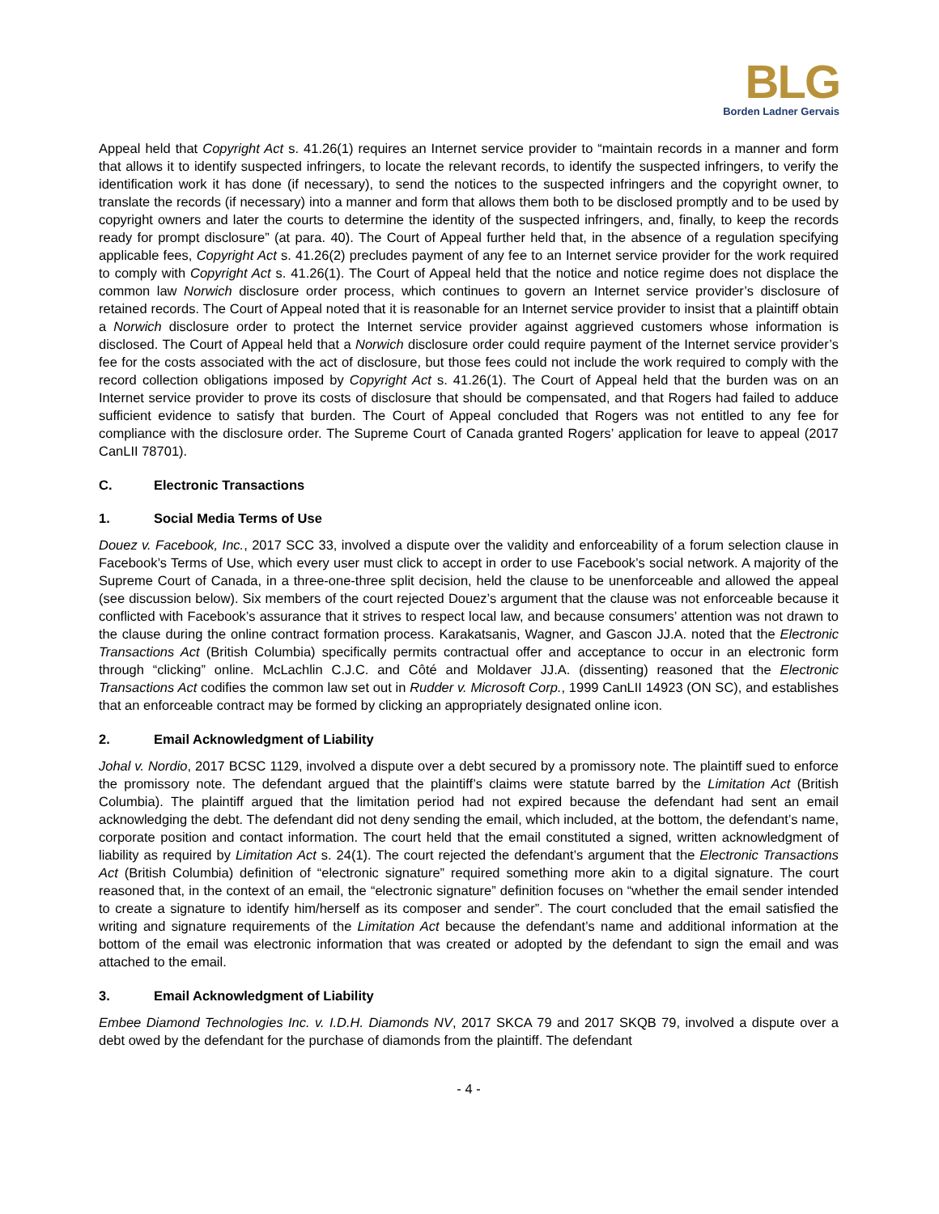BLG
Borden Ladner Gervais
Appeal held that Copyright Act s. 41.26(1) requires an Internet service provider to “maintain records in a manner and form that allows it to identify suspected infringers, to locate the relevant records, to identify the suspected infringers, to verify the identification work it has done (if necessary), to send the notices to the suspected infringers and the copyright owner, to translate the records (if necessary) into a manner and form that allows them both to be disclosed promptly and to be used by copyright owners and later the courts to determine the identity of the suspected infringers, and, finally, to keep the records ready for prompt disclosure” (at para. 40). The Court of Appeal further held that, in the absence of a regulation specifying applicable fees, Copyright Act s. 41.26(2) precludes payment of any fee to an Internet service provider for the work required to comply with Copyright Act s. 41.26(1). The Court of Appeal held that the notice and notice regime does not displace the common law Norwich disclosure order process, which continues to govern an Internet service provider’s disclosure of retained records. The Court of Appeal noted that it is reasonable for an Internet service provider to insist that a plaintiff obtain a Norwich disclosure order to protect the Internet service provider against aggrieved customers whose information is disclosed. The Court of Appeal held that a Norwich disclosure order could require payment of the Internet service provider’s fee for the costs associated with the act of disclosure, but those fees could not include the work required to comply with the record collection obligations imposed by Copyright Act s. 41.26(1). The Court of Appeal held that the burden was on an Internet service provider to prove its costs of disclosure that should be compensated, and that Rogers had failed to adduce sufficient evidence to satisfy that burden. The Court of Appeal concluded that Rogers was not entitled to any fee for compliance with the disclosure order. The Supreme Court of Canada granted Rogers’ application for leave to appeal (2017 CanLII 78701).
C. Electronic Transactions
1. Social Media Terms of Use
Douez v. Facebook, Inc., 2017 SCC 33, involved a dispute over the validity and enforceability of a forum selection clause in Facebook’s Terms of Use, which every user must click to accept in order to use Facebook’s social network. A majority of the Supreme Court of Canada, in a three-one-three split decision, held the clause to be unenforceable and allowed the appeal (see discussion below). Six members of the court rejected Douez’s argument that the clause was not enforceable because it conflicted with Facebook’s assurance that it strives to respect local law, and because consumers’ attention was not drawn to the clause during the online contract formation process. Karakatsanis, Wagner, and Gascon JJ.A. noted that the Electronic Transactions Act (British Columbia) specifically permits contractual offer and acceptance to occur in an electronic form through “clicking” online. McLachlin C.J.C. and Côté and Moldaver JJ.A. (dissenting) reasoned that the Electronic Transactions Act codifies the common law set out in Rudder v. Microsoft Corp., 1999 CanLII 14923 (ON SC), and establishes that an enforceable contract may be formed by clicking an appropriately designated online icon.
2. Email Acknowledgment of Liability
Johal v. Nordio, 2017 BCSC 1129, involved a dispute over a debt secured by a promissory note. The plaintiff sued to enforce the promissory note. The defendant argued that the plaintiff’s claims were statute barred by the Limitation Act (British Columbia). The plaintiff argued that the limitation period had not expired because the defendant had sent an email acknowledging the debt. The defendant did not deny sending the email, which included, at the bottom, the defendant’s name, corporate position and contact information. The court held that the email constituted a signed, written acknowledgment of liability as required by Limitation Act s. 24(1). The court rejected the defendant’s argument that the Electronic Transactions Act (British Columbia) definition of “electronic signature” required something more akin to a digital signature. The court reasoned that, in the context of an email, the “electronic signature” definition focuses on “whether the email sender intended to create a signature to identify him/herself as its composer and sender”. The court concluded that the email satisfied the writing and signature requirements of the Limitation Act because the defendant’s name and additional information at the bottom of the email was electronic information that was created or adopted by the defendant to sign the email and was attached to the email.
3. Email Acknowledgment of Liability
Embee Diamond Technologies Inc. v. I.D.H. Diamonds NV, 2017 SKCA 79 and 2017 SKQB 79, involved a dispute over a debt owed by the defendant for the purchase of diamonds from the plaintiff. The defendant
- 4 -